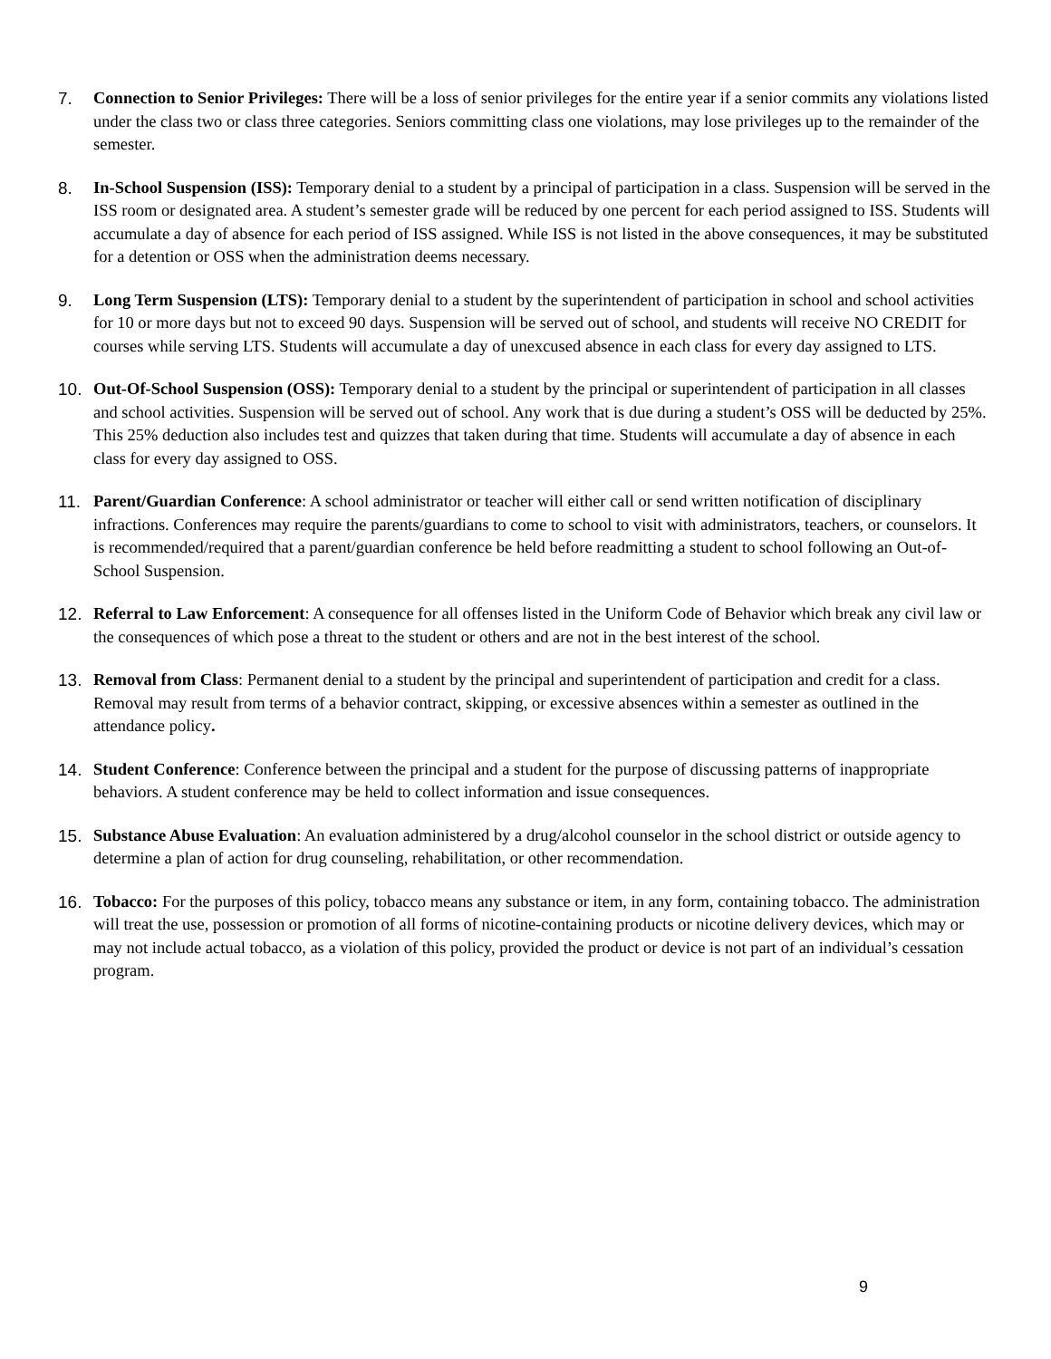7. Connection to Senior Privileges: There will be a loss of senior privileges for the entire year if a senior commits any violations listed under the class two or class three categories. Seniors committing class one violations, may lose privileges up to the remainder of the semester.
8. In-School Suspension (ISS): Temporary denial to a student by a principal of participation in a class. Suspension will be served in the ISS room or designated area. A student’s semester grade will be reduced by one percent for each period assigned to ISS. Students will accumulate a day of absence for each period of ISS assigned. While ISS is not listed in the above consequences, it may be substituted for a detention or OSS when the administration deems necessary.
9. Long Term Suspension (LTS): Temporary denial to a student by the superintendent of participation in school and school activities for 10 or more days but not to exceed 90 days. Suspension will be served out of school, and students will receive NO CREDIT for courses while serving LTS. Students will accumulate a day of unexcused absence in each class for every day assigned to LTS.
10. Out-Of-School Suspension (OSS): Temporary denial to a student by the principal or superintendent of participation in all classes and school activities. Suspension will be served out of school. Any work that is due during a student’s OSS will be deducted by 25%. This 25% deduction also includes test and quizzes that taken during that time. Students will accumulate a day of absence in each class for every day assigned to OSS.
11. Parent/Guardian Conference: A school administrator or teacher will either call or send written notification of disciplinary infractions. Conferences may require the parents/guardians to come to school to visit with administrators, teachers, or counselors. It is recommended/required that a parent/guardian conference be held before readmitting a student to school following an Out-of-School Suspension.
12. Referral to Law Enforcement: A consequence for all offenses listed in the Uniform Code of Behavior which break any civil law or the consequences of which pose a threat to the student or others and are not in the best interest of the school.
13. Removal from Class: Permanent denial to a student by the principal and superintendent of participation and credit for a class. Removal may result from terms of a behavior contract, skipping, or excessive absences within a semester as outlined in the attendance policy.
14. Student Conference: Conference between the principal and a student for the purpose of discussing patterns of inappropriate behaviors. A student conference may be held to collect information and issue consequences.
15. Substance Abuse Evaluation: An evaluation administered by a drug/alcohol counselor in the school district or outside agency to determine a plan of action for drug counseling, rehabilitation, or other recommendation.
16. Tobacco: For the purposes of this policy, tobacco means any substance or item, in any form, containing tobacco. The administration will treat the use, possession or promotion of all forms of nicotine-containing products or nicotine delivery devices, which may or may not include actual tobacco, as a violation of this policy, provided the product or device is not part of an individual’s cessation program.
9